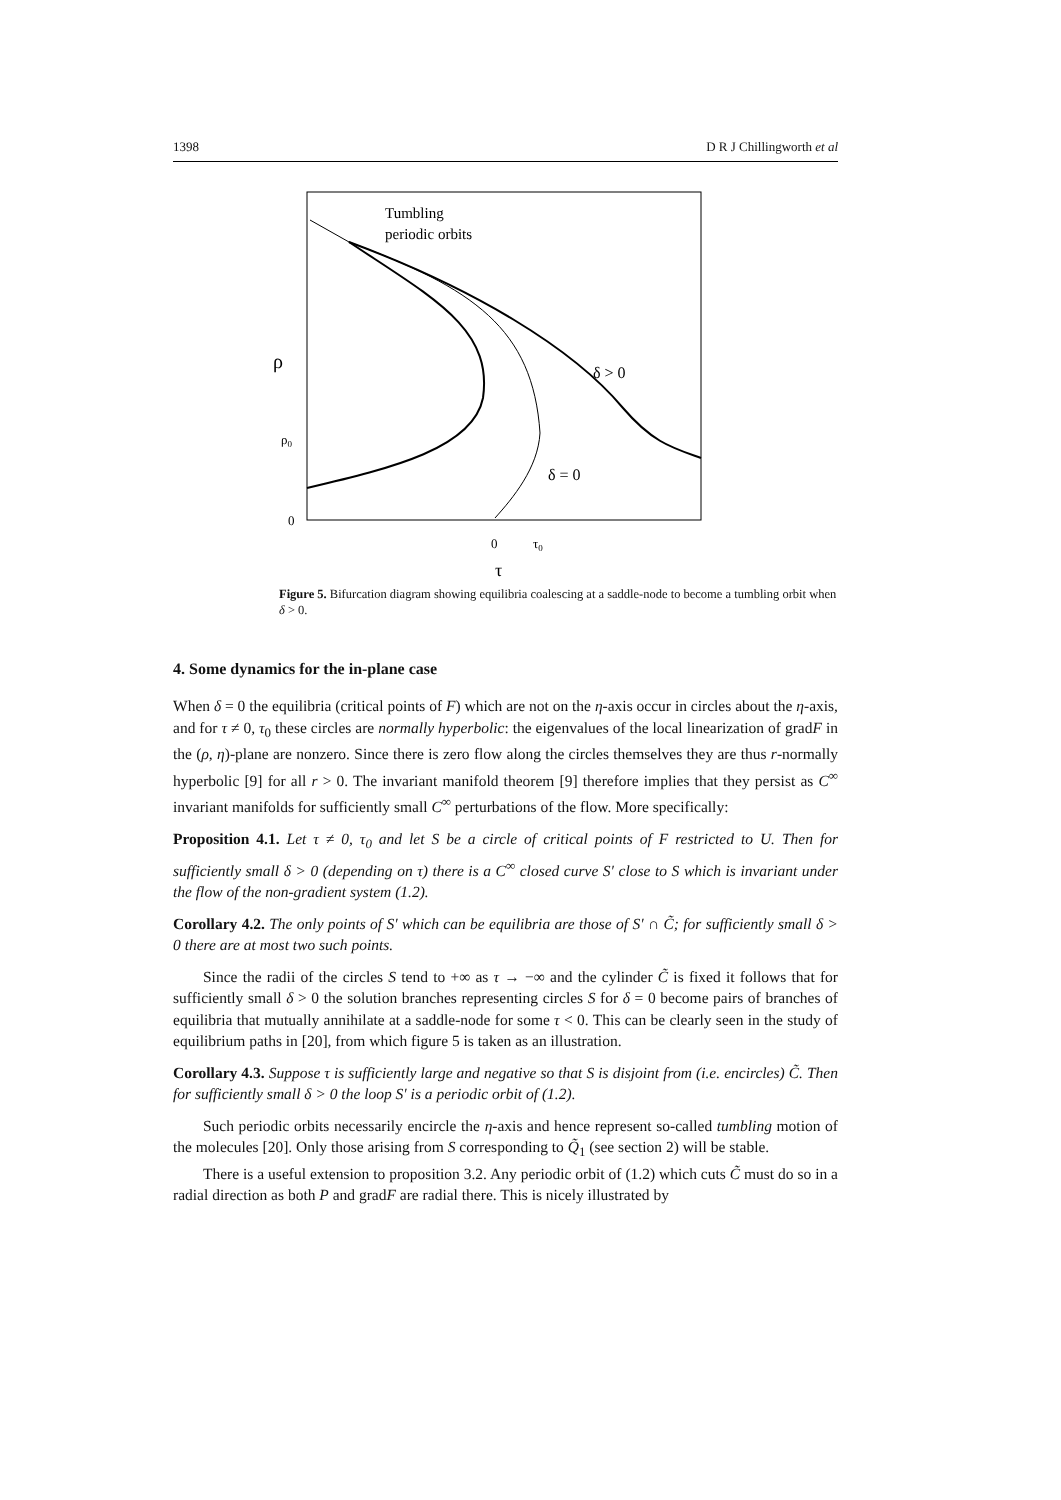1398 D R J Chillingworth et al
ρ
ρ0
0
0
τ0
τ
Tumbling
periodic orbits
δ > 0
δ = 0
Figure 5. Bifurcation diagram showing equilibria coalescing at a saddle-node to become a tumbling orbit when δ > 0.
4. Some dynamics for the in-plane case
When δ = 0 the equilibria (critical points of F) which are not on the η-axis occur in circles about the η-axis, and for τ ≠ 0, τ<sub>0</sub> these circles are normally hyperbolic: the eigenvalues of the local linearization of gradF in the (ρ, η)-plane are nonzero. Since there is zero flow along the circles themselves they are thus r-normally hyperbolic [9] for all r > 0. The invariant manifold theorem [9] therefore implies that they persist as C<sup>∞</sup> invariant manifolds for sufficiently small C<sup>∞</sup> perturbations of the flow. More specifically:
Proposition 4.1. Let τ ≠ 0, τ<sub>0</sub> and let S be a circle of critical points of F restricted to U. Then for sufficiently small δ > 0 (depending on τ) there is a C<sup>∞</sup> closed curve S′ close to S which is invariant under the flow of the non-gradient system (1.2).
Corollary 4.2. The only points of S′ which can be equilibria are those of S′ ∩ C̃; for sufficiently small δ > 0 there are at most two such points.
Since the radii of the circles S tend to +∞ as τ → −∞ and the cylinder C̃ is fixed it follows that for sufficiently small δ > 0 the solution branches representing circles S for δ = 0 become pairs of branches of equilibria that mutually annihilate at a saddle-node for some τ < 0. This can be clearly seen in the study of equilibrium paths in [20], from which figure 5 is taken as an illustration.
Corollary 4.3. Suppose τ is sufficiently large and negative so that S is disjoint from (i.e. encircles) C̃. Then for sufficiently small δ > 0 the loop S′ is a periodic orbit of (1.2).
Such periodic orbits necessarily encircle the η-axis and hence represent so-called tumbling motion of the molecules [20]. Only those arising from S corresponding to Q̃<sub>1</sub> (see section 2) will be stable.
There is a useful extension to proposition 3.2. Any periodic orbit of (1.2) which cuts C̃ must do so in a radial direction as both P and gradF are radial there. This is nicely illustrated by